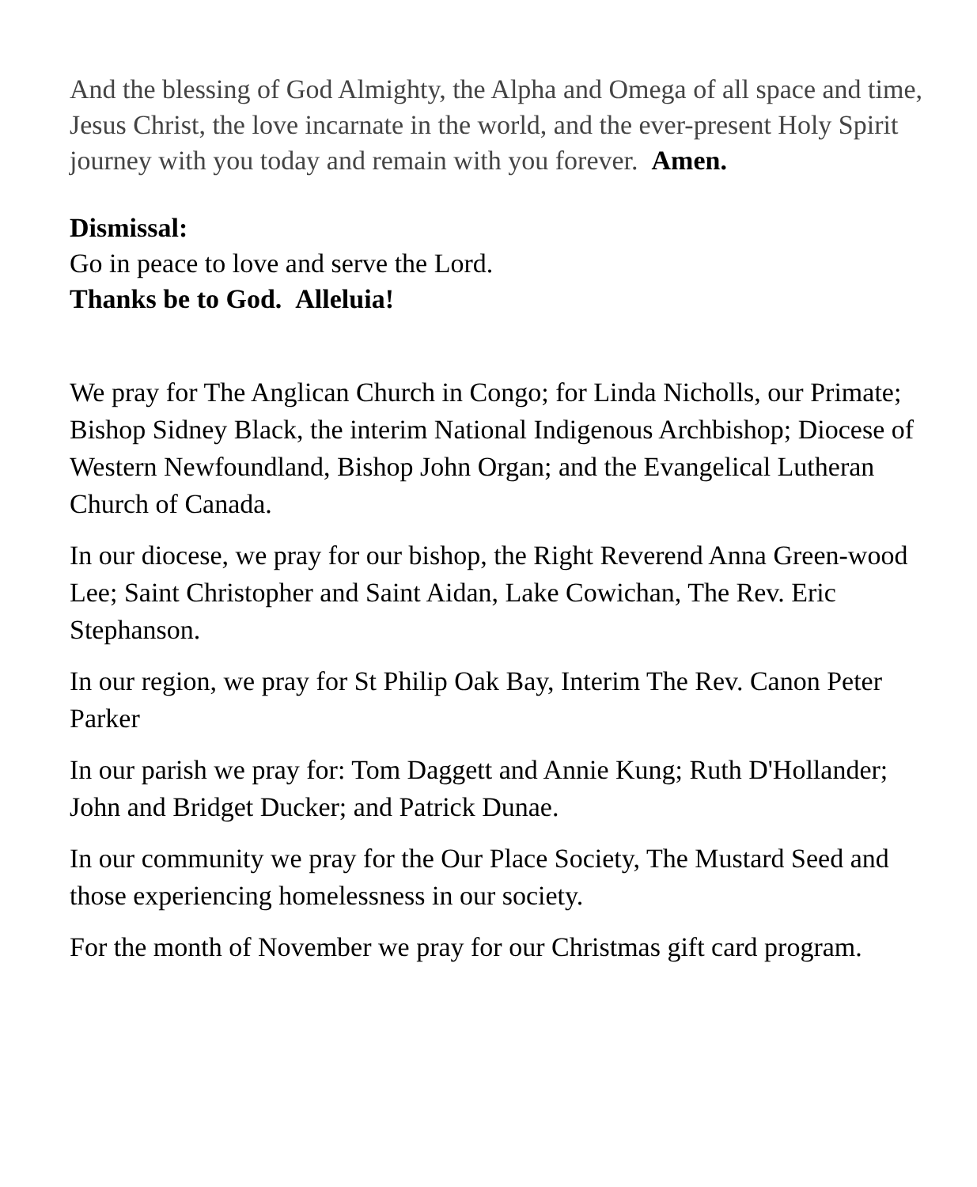And the blessing of God Almighty, the Alpha and Omega of all space and time, Jesus Christ, the love incarnate in the world, and the ever-present Holy Spirit journey with you today and remain with you forever. Amen.
Dismissal:
Go in peace to love and serve the Lord.
Thanks be to God. Alleluia!
We pray for The Anglican Church in Congo; for Linda Nicholls, our Primate; Bishop Sidney Black, the interim National Indigenous Archbishop; Diocese of Western Newfoundland, Bishop John Organ; and the Evangelical Lutheran Church of Canada.
In our diocese, we pray for our bishop, the Right Reverend Anna Green-wood Lee; Saint Christopher and Saint Aidan, Lake Cowichan, The Rev. Eric Stephanson.
In our region, we pray for St Philip Oak Bay, Interim The Rev. Canon Peter Parker
In our parish we pray for: Tom Daggett and Annie Kung; Ruth D'Hollander; John and Bridget Ducker; and Patrick Dunae.
In our community we pray for the Our Place Society, The Mustard Seed and those experiencing homelessness in our society.
For the month of November we pray for our Christmas gift card program.